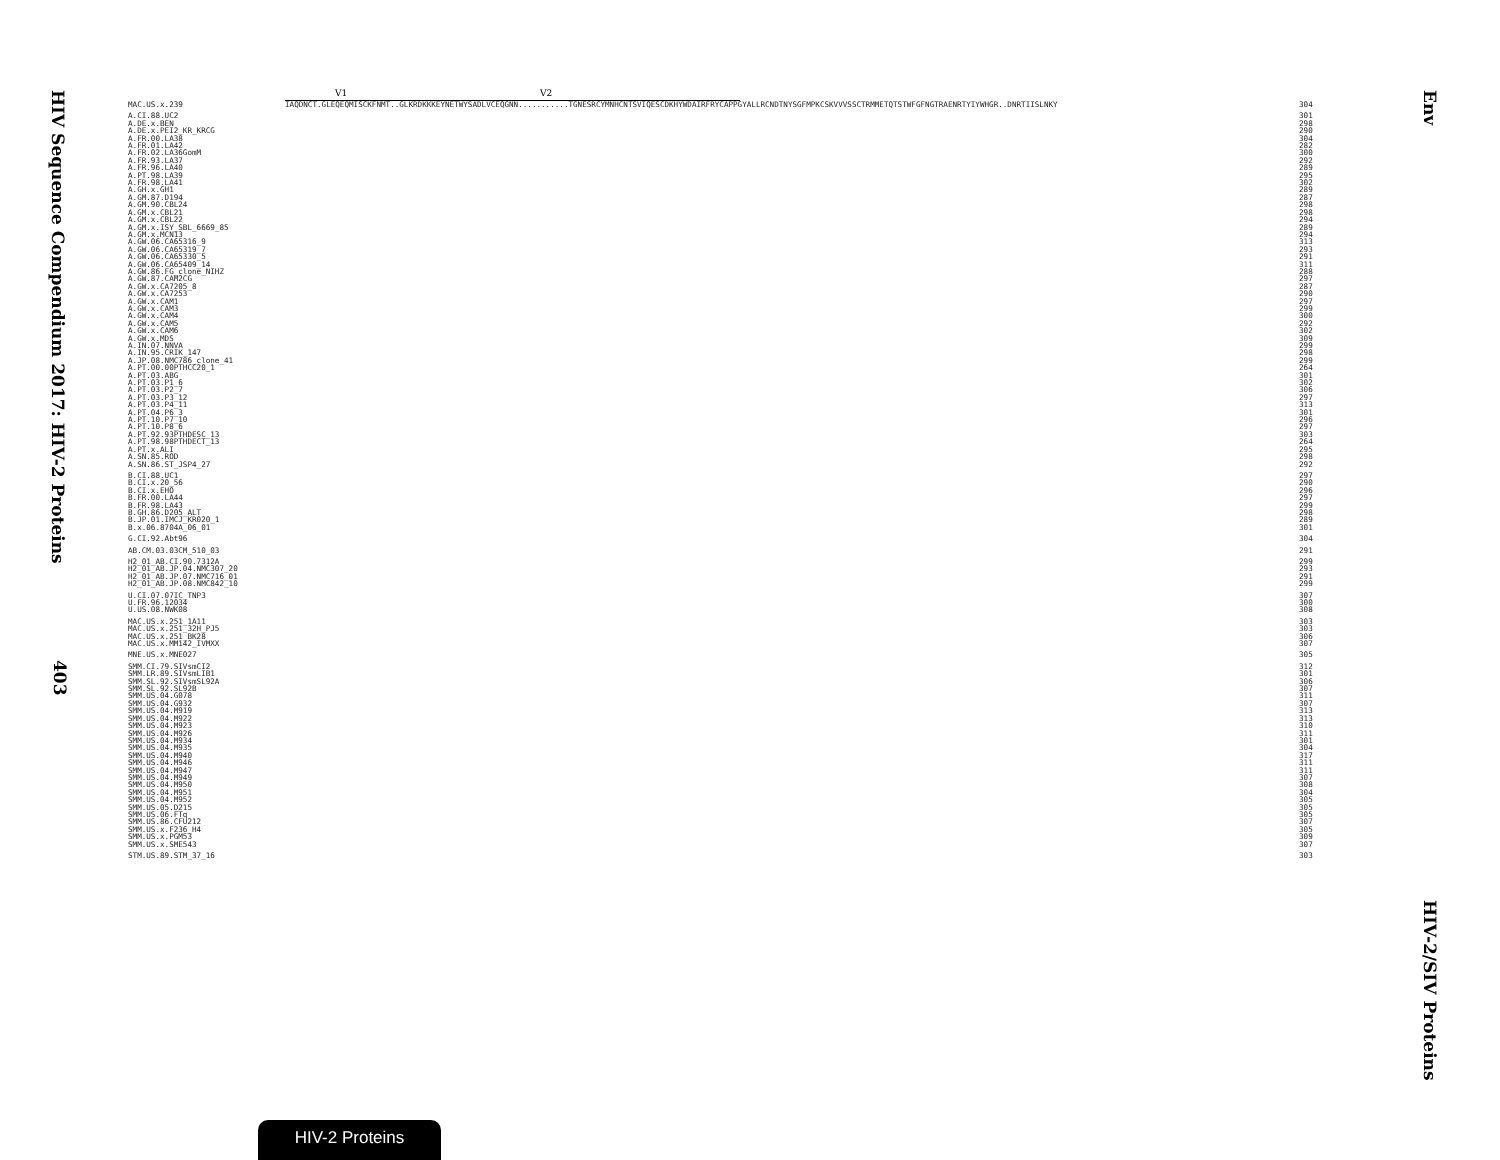HIV Sequence Compendium 2017: HIV-2 Proteins
403
Env
HIV-2/SIV Proteins
V1 V2
| MAC.US.x.239 | IAQDNCT.GLEQEQMISCKFNMT..GLKRDKKKEYNETWYSADLVCEQGNN...........TGNESRCYMNHCNTSVIQESCDKHYWDAIRFRYCAPPGYALLRCNDTNYSGFMPKCSKVVVSSCTRMMETQTSTWFGFNGTRAENRTYIYWHGR..DNRTIISLNKY | 304 |
| A.CI.88.UC2 | | 301 |
| A.DE.x.BEN | | 298 |
| A.DE.x.PEI2_KR_KRCG | | 290 |
| A.FR.00.LA38 | | 304 |
| A.FR.01.LA42 | | 282 |
| A.FR.02.LA36GomM | | 300 |
| A.FR.93.LA37 | | 292 |
| A.FR.96.LA40 | | 289 |
| A.PT.98.LA39 | | 295 |
| A.FR.98.LA41 | | 302 |
| A.GH.x.GH1 | | 289 |
| A.GM.87.D194 | | 287 |
| A.GM.90.CBL24 | | 298 |
| A.GM.x.CBL21 | | 298 |
| A.GM.x.CBL22 | | 294 |
| A.GM.x.ISY_SBL_6669_85 | | 289 |
| A.GM.x.MCN13 | | 294 |
| A.GW.06.CA65316_9 | | 313 |
| A.GW.06.CA65319_7 | | 293 |
| A.GW.06.CA65330_5 | | 291 |
| A.GW.06.CA65409_14 | | 311 |
| A.GW.86.FG_clone_NIHZ | | 288 |
| A.GW.87.CAM2CG | | 297 |
| A.GW.x.CA7205_8 | | 287 |
| A.GW.x.CA7253 | | 290 |
| A.GW.x.CAM1 | | 297 |
| A.GW.x.CAM3 | | 299 |
| A.GW.x.CAM4 | | 300 |
| A.GW.x.CAM5 | | 292 |
| A.GW.x.CAM6 | | 302 |
| A.GW.x.MDS | | 309 |
| A.IN.07.NNVA | | 299 |
| A.IN.95.CRIK_147 | | 298 |
| A.JP.08.NMC786_clone_41 | | 299 |
| A.PT.00.00PTHCC20_1 | | 264 |
| A.PT.03.ABG | | 301 |
| A.PT.03.P1_6 | | 302 |
| A.PT.03.P2_7 | | 306 |
| A.PT.03.P3_12 | | 297 |
| A.PT.03.P4_11 | | 313 |
| A.PT.04.P6_3 | | 301 |
| A.PT.10.P7_10 | | 296 |
| A.PT.10.P8_6 | | 297 |
| A.PT.92.93PTHDESC_13 | | 303 |
| A.PT.98.98PTHDECT_13 | | 264 |
| A.PT.x.ALI | | 295 |
| A.SN.85.ROD | | 298 |
| A.SN.86.ST_JSP4_27 | | 292 |
| B.CI.88.UC1 | | 297 |
| B.CI.x.20_56 | | 290 |
| B.CI.x.EHO | | 296 |
| B.FR.00.LA44 | | 297 |
| B.FR.98.LA43 | | 299 |
| B.GH.86.D205_ALT | | 298 |
| B.JP.01.IMCJ_KR020_1 | | 289 |
| B.x.06.8704A_06_01 | | 301 |
| G.CI.92.Abt96 | | 304 |
| AB.CM.03.03CM_510_03 | | 291 |
| H2_01_AB.CI.90.7312A | | 299 |
| H2_01_AB.JP.04.NMC307_20 | | 293 |
| H2_01_AB.JP.07.NMC716_01 | | 291 |
| H2_01_AB.JP.08.NMC842_10 | | 299 |
| U.CI.07.07IC_TNP3 | | 307 |
| U.FR.96.12034 | | 300 |
| U.US.08.NWK08 | | 308 |
| MAC.US.x.251_1A11 | | 303 |
| MAC.US.x.251_32H_PJ5 | | 303 |
| MAC.US.x.251_BK28 | | 306 |
| MAC.US.x.MM142_IVMXX | | 307 |
| MNE.US.x.MNE027 | | 305 |
| SMM.CI.79.SIVsmCI2 | | 312 |
| SMM.LR.89.SIVsmLIB1 | | 301 |
| SMM.SL.92.SIVsmSL92A | | 306 |
| SMM.SL.92.SL92B | | 307 |
| SMM.US.04.G078 | | 311 |
| SMM.US.04.G932 | | 307 |
| SMM.US.04.M919 | | 313 |
| SMM.US.04.M922 | | 313 |
| SMM.US.04.M923 | | 310 |
| SMM.US.04.M926 | | 311 |
| SMM.US.04.M934 | | 301 |
| SMM.US.04.M935 | | 304 |
| SMM.US.04.M940 | | 317 |
| SMM.US.04.M946 | | 311 |
| SMM.US.04.M947 | | 311 |
| SMM.US.04.M949 | | 307 |
| SMM.US.04.M950 | | 308 |
| SMM.US.04.M951 | | 304 |
| SMM.US.04.M952 | | 305 |
| SMM.US.05.D215 | | 305 |
| SMM.US.06.FTq | | 305 |
| SMM.US.86.CFU212 | | 307 |
| SMM.US.x.F236_H4 | | 305 |
| SMM.US.x.PGM53 | | 309 |
| SMM.US.x.SME543 | | 307 |
| STM.US.89.STM_37_16 | | 303 |
HIV-2 Proteins